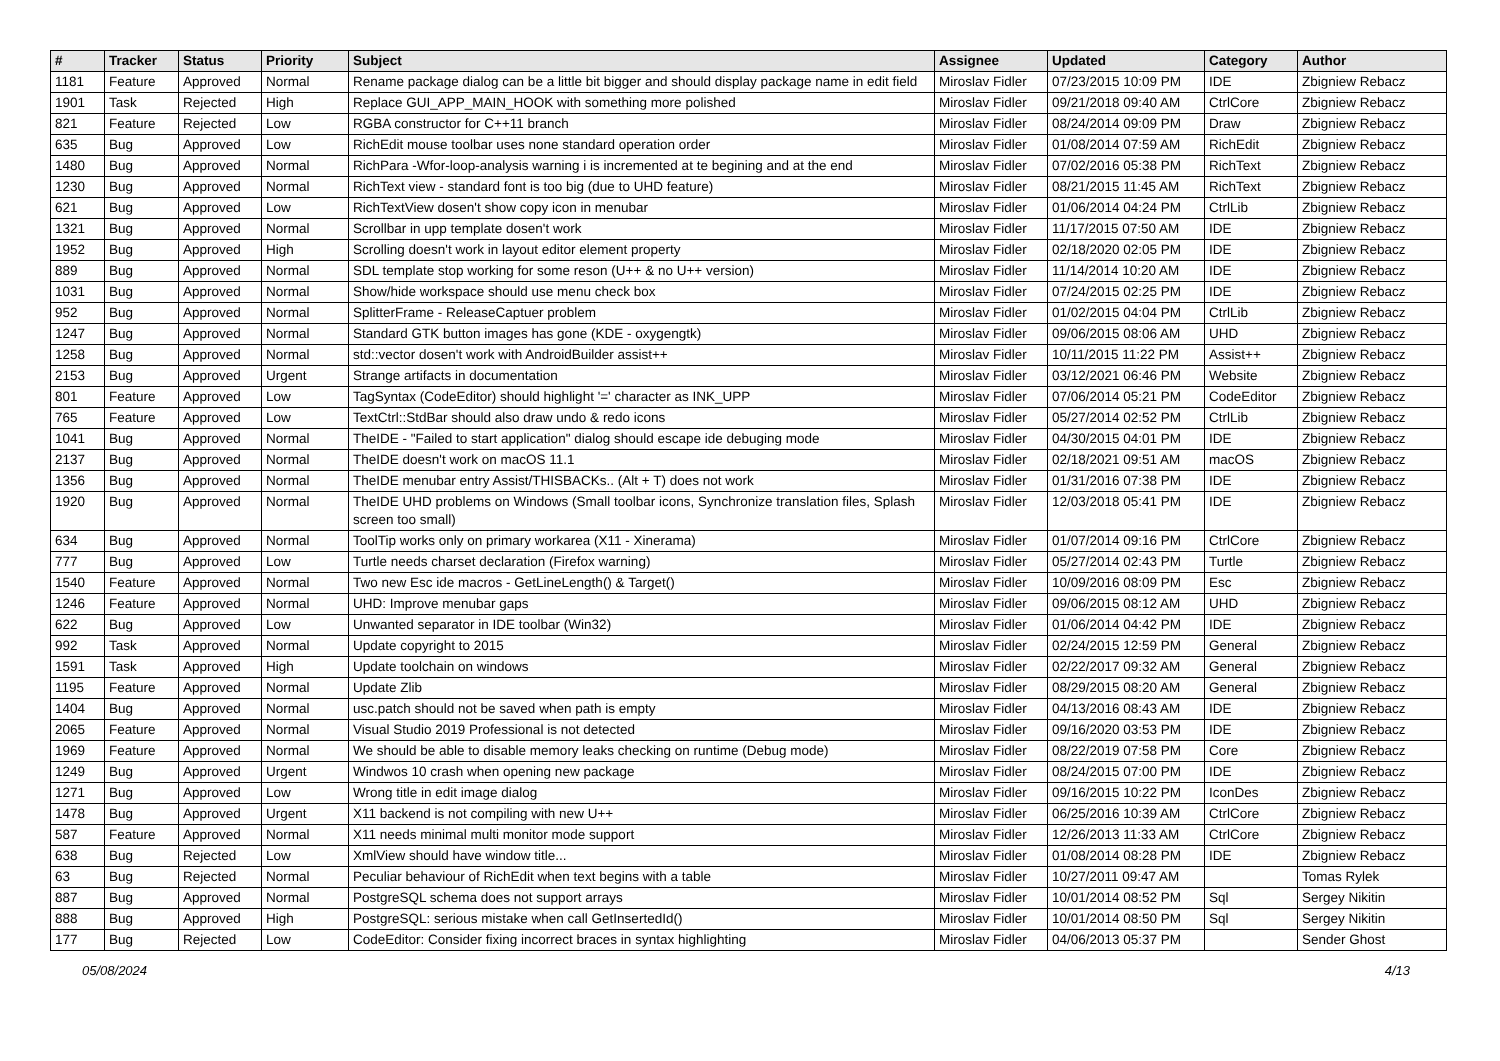| # | Tracker | Status | Priority | Subject | Assignee | Updated | Category | Author |
| --- | --- | --- | --- | --- | --- | --- | --- | --- |
| 1181 | Feature | Approved | Normal | Rename package dialog can be a little bit bigger and should display package name in edit field | Miroslav Fidler | 07/23/2015 10:09 PM | IDE | Zbigniew Rebacz |
| 1901 | Task | Rejected | High | Replace GUI_APP_MAIN_HOOK with something more polished | Miroslav Fidler | 09/21/2018 09:40 AM | CtrlCore | Zbigniew Rebacz |
| 821 | Feature | Rejected | Low | RGBA constructor for C++11 branch | Miroslav Fidler | 08/24/2014 09:09 PM | Draw | Zbigniew Rebacz |
| 635 | Bug | Approved | Low | RichEdit mouse toolbar uses none standard operation order | Miroslav Fidler | 01/08/2014 07:59 AM | RichEdit | Zbigniew Rebacz |
| 1480 | Bug | Approved | Normal | RichPara -Wfor-loop-analysis warning i is incremented at te begining and at the end | Miroslav Fidler | 07/02/2016 05:38 PM | RichText | Zbigniew Rebacz |
| 1230 | Bug | Approved | Normal | RichText view - standard font is too big (due to UHD feature) | Miroslav Fidler | 08/21/2015 11:45 AM | RichText | Zbigniew Rebacz |
| 621 | Bug | Approved | Low | RichTextView dosen't show copy icon in menubar | Miroslav Fidler | 01/06/2014 04:24 PM | CtrlLib | Zbigniew Rebacz |
| 1321 | Bug | Approved | Normal | Scrollbar in upp template dosen't work | Miroslav Fidler | 11/17/2015 07:50 AM | IDE | Zbigniew Rebacz |
| 1952 | Bug | Approved | High | Scrolling doesn't work in layout editor element property | Miroslav Fidler | 02/18/2020 02:05 PM | IDE | Zbigniew Rebacz |
| 889 | Bug | Approved | Normal | SDL template stop working for some reson (U++ & no U++ version) | Miroslav Fidler | 11/14/2014 10:20 AM | IDE | Zbigniew Rebacz |
| 1031 | Bug | Approved | Normal | Show/hide workspace should use menu check box | Miroslav Fidler | 07/24/2015 02:25 PM | IDE | Zbigniew Rebacz |
| 952 | Bug | Approved | Normal | SplitterFrame - ReleaseCaptuer problem | Miroslav Fidler | 01/02/2015 04:04 PM | CtrlLib | Zbigniew Rebacz |
| 1247 | Bug | Approved | Normal | Standard GTK button images has gone (KDE - oxygengtk) | Miroslav Fidler | 09/06/2015 08:06 AM | UHD | Zbigniew Rebacz |
| 1258 | Bug | Approved | Normal | std::vector dosen't work with AndroidBuilder assist++ | Miroslav Fidler | 10/11/2015 11:22 PM | Assist++ | Zbigniew Rebacz |
| 2153 | Bug | Approved | Urgent | Strange artifacts in documentation | Miroslav Fidler | 03/12/2021 06:46 PM | Website | Zbigniew Rebacz |
| 801 | Feature | Approved | Low | TagSyntax (CodeEditor) should highlight '=' character as INK_UPP | Miroslav Fidler | 07/06/2014 05:21 PM | CodeEditor | Zbigniew Rebacz |
| 765 | Feature | Approved | Low | TextCtrl::StdBar should also draw undo & redo icons | Miroslav Fidler | 05/27/2014 02:52 PM | CtrlLib | Zbigniew Rebacz |
| 1041 | Bug | Approved | Normal | TheIDE - "Failed to start application" dialog should escape ide debuging mode | Miroslav Fidler | 04/30/2015 04:01 PM | IDE | Zbigniew Rebacz |
| 2137 | Bug | Approved | Normal | TheIDE doesn't work on macOS 11.1 | Miroslav Fidler | 02/18/2021 09:51 AM | macOS | Zbigniew Rebacz |
| 1356 | Bug | Approved | Normal | TheIDE menubar entry Assist/THISBACKs.. (Alt + T) does not work | Miroslav Fidler | 01/31/2016 07:38 PM | IDE | Zbigniew Rebacz |
| 1920 | Bug | Approved | Normal | TheIDE UHD problems on Windows (Small toolbar icons, Synchronize translation files, Splash screen too small) | Miroslav Fidler | 12/03/2018 05:41 PM | IDE | Zbigniew Rebacz |
| 634 | Bug | Approved | Normal | ToolTip works only on primary workarea (X11 - Xinerama) | Miroslav Fidler | 01/07/2014 09:16 PM | CtrlCore | Zbigniew Rebacz |
| 777 | Bug | Approved | Low | Turtle needs charset declaration (Firefox warning) | Miroslav Fidler | 05/27/2014 02:43 PM | Turtle | Zbigniew Rebacz |
| 1540 | Feature | Approved | Normal | Two new Esc ide macros - GetLineLength() & Target() | Miroslav Fidler | 10/09/2016 08:09 PM | Esc | Zbigniew Rebacz |
| 1246 | Feature | Approved | Normal | UHD: Improve menubar gaps | Miroslav Fidler | 09/06/2015 08:12 AM | UHD | Zbigniew Rebacz |
| 622 | Bug | Approved | Low | Unwanted separator in IDE toolbar (Win32) | Miroslav Fidler | 01/06/2014 04:42 PM | IDE | Zbigniew Rebacz |
| 992 | Task | Approved | Normal | Update copyright to 2015 | Miroslav Fidler | 02/24/2015 12:59 PM | General | Zbigniew Rebacz |
| 1591 | Task | Approved | High | Update toolchain on windows | Miroslav Fidler | 02/22/2017 09:32 AM | General | Zbigniew Rebacz |
| 1195 | Feature | Approved | Normal | Update Zlib | Miroslav Fidler | 08/29/2015 08:20 AM | General | Zbigniew Rebacz |
| 1404 | Bug | Approved | Normal | usc.patch should not be saved when path is empty | Miroslav Fidler | 04/13/2016 08:43 AM | IDE | Zbigniew Rebacz |
| 2065 | Feature | Approved | Normal | Visual Studio 2019 Professional is not detected | Miroslav Fidler | 09/16/2020 03:53 PM | IDE | Zbigniew Rebacz |
| 1969 | Feature | Approved | Normal | We should be able to disable memory leaks checking on runtime (Debug mode) | Miroslav Fidler | 08/22/2019 07:58 PM | Core | Zbigniew Rebacz |
| 1249 | Bug | Approved | Urgent | Windwos 10 crash when opening new package | Miroslav Fidler | 08/24/2015 07:00 PM | IDE | Zbigniew Rebacz |
| 1271 | Bug | Approved | Low | Wrong title in edit image dialog | Miroslav Fidler | 09/16/2015 10:22 PM | IconDes | Zbigniew Rebacz |
| 1478 | Bug | Approved | Urgent | X11 backend is not compiling with new U++ | Miroslav Fidler | 06/25/2016 10:39 AM | CtrlCore | Zbigniew Rebacz |
| 587 | Feature | Approved | Normal | X11 needs minimal multi monitor mode support | Miroslav Fidler | 12/26/2013 11:33 AM | CtrlCore | Zbigniew Rebacz |
| 638 | Bug | Rejected | Low | XmlView should have window title... | Miroslav Fidler | 01/08/2014 08:28 PM | IDE | Zbigniew Rebacz |
| 63 | Bug | Rejected | Normal | Peculiar behaviour of RichEdit when text begins with a table | Miroslav Fidler | 10/27/2011 09:47 AM | | Tomas Rylek |
| 887 | Bug | Approved | Normal | PostgreSQL schema does not support arrays | Miroslav Fidler | 10/01/2014 08:52 PM | Sql | Sergey Nikitin |
| 888 | Bug | Approved | High | PostgreSQL: serious mistake when call GetInsertedId() | Miroslav Fidler | 10/01/2014 08:50 PM | Sql | Sergey Nikitin |
| 177 | Bug | Rejected | Low | CodeEditor: Consider fixing incorrect braces in syntax highlighting | Miroslav Fidler | 04/06/2013 05:37 PM | | Sender Ghost |
05/08/2024 4/13